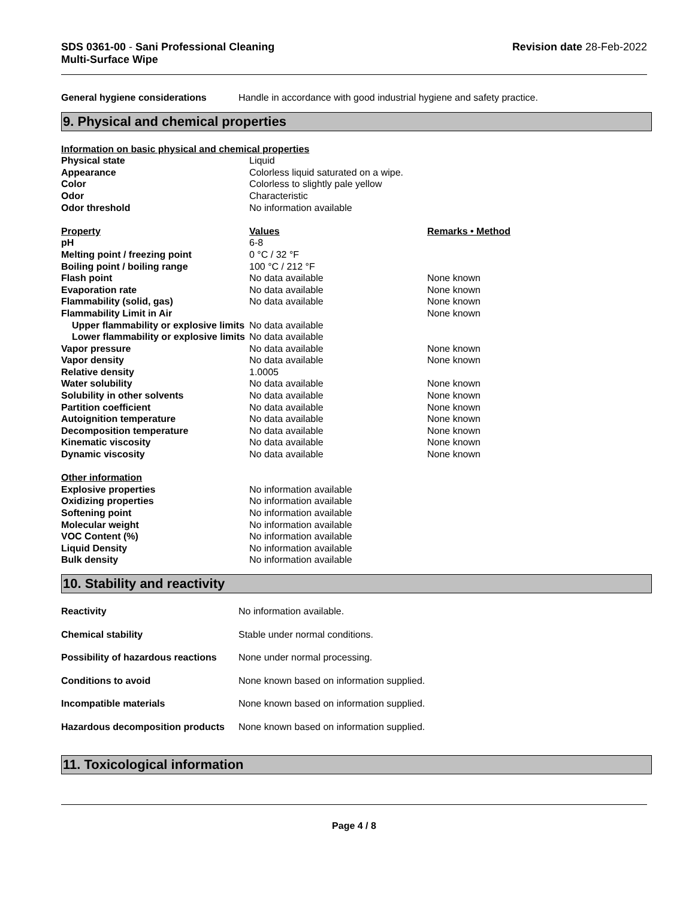SDS 0361-00 - Sani Professional Cleaning
Multi-Surface Wipe
Revision date 28-Feb-2022
| General hygiene considerations | Handle in accordance with good industrial hygiene and safety practice. |
9. Physical and chemical properties
| Information on basic physical and chemical properties | | |
| Physical state | Liquid | |
| Appearance | Colorless liquid saturated on a wipe. | |
| Color | Colorless to slightly pale yellow | |
| Odor | Characteristic | |
| Odor threshold | No information available | |
| Property | Values | Remarks • Method |
| pH | 6-8 | |
| Melting point / freezing point | 0 °C / 32 °F | |
| Boiling point / boiling range | 100 °C / 212 °F | |
| Flash point | No data available | None known |
| Evaporation rate | No data available | None known |
| Flammability (solid, gas) | No data available | None known |
| Flammability Limit in Air | | None known |
| Upper flammability or explosive limits | No data available | |
| Lower flammability or explosive limits | No data available | |
| Vapor pressure | No data available | None known |
| Vapor density | No data available | None known |
| Relative density | 1.0005 | |
| Water solubility | No data available | None known |
| Solubility in other solvents | No data available | None known |
| Partition coefficient | No data available | None known |
| Autoignition temperature | No data available | None known |
| Decomposition temperature | No data available | None known |
| Kinematic viscosity | No data available | None known |
| Dynamic viscosity | No data available | None known |
| Other information | | |
| Explosive properties | No information available | |
| Oxidizing properties | No information available | |
| Softening point | No information available | |
| Molecular weight | No information available | |
| VOC Content (%) | No information available | |
| Liquid Density | No information available | |
| Bulk density | No information available | |
10. Stability and reactivity
| Reactivity | No information available. |
| Chemical stability | Stable under normal conditions. |
| Possibility of hazardous reactions | None under normal processing. |
| Conditions to avoid | None known based on information supplied. |
| Incompatible materials | None known based on information supplied. |
| Hazardous decomposition products | None known based on information supplied. |
11. Toxicological information
Page 4 / 8